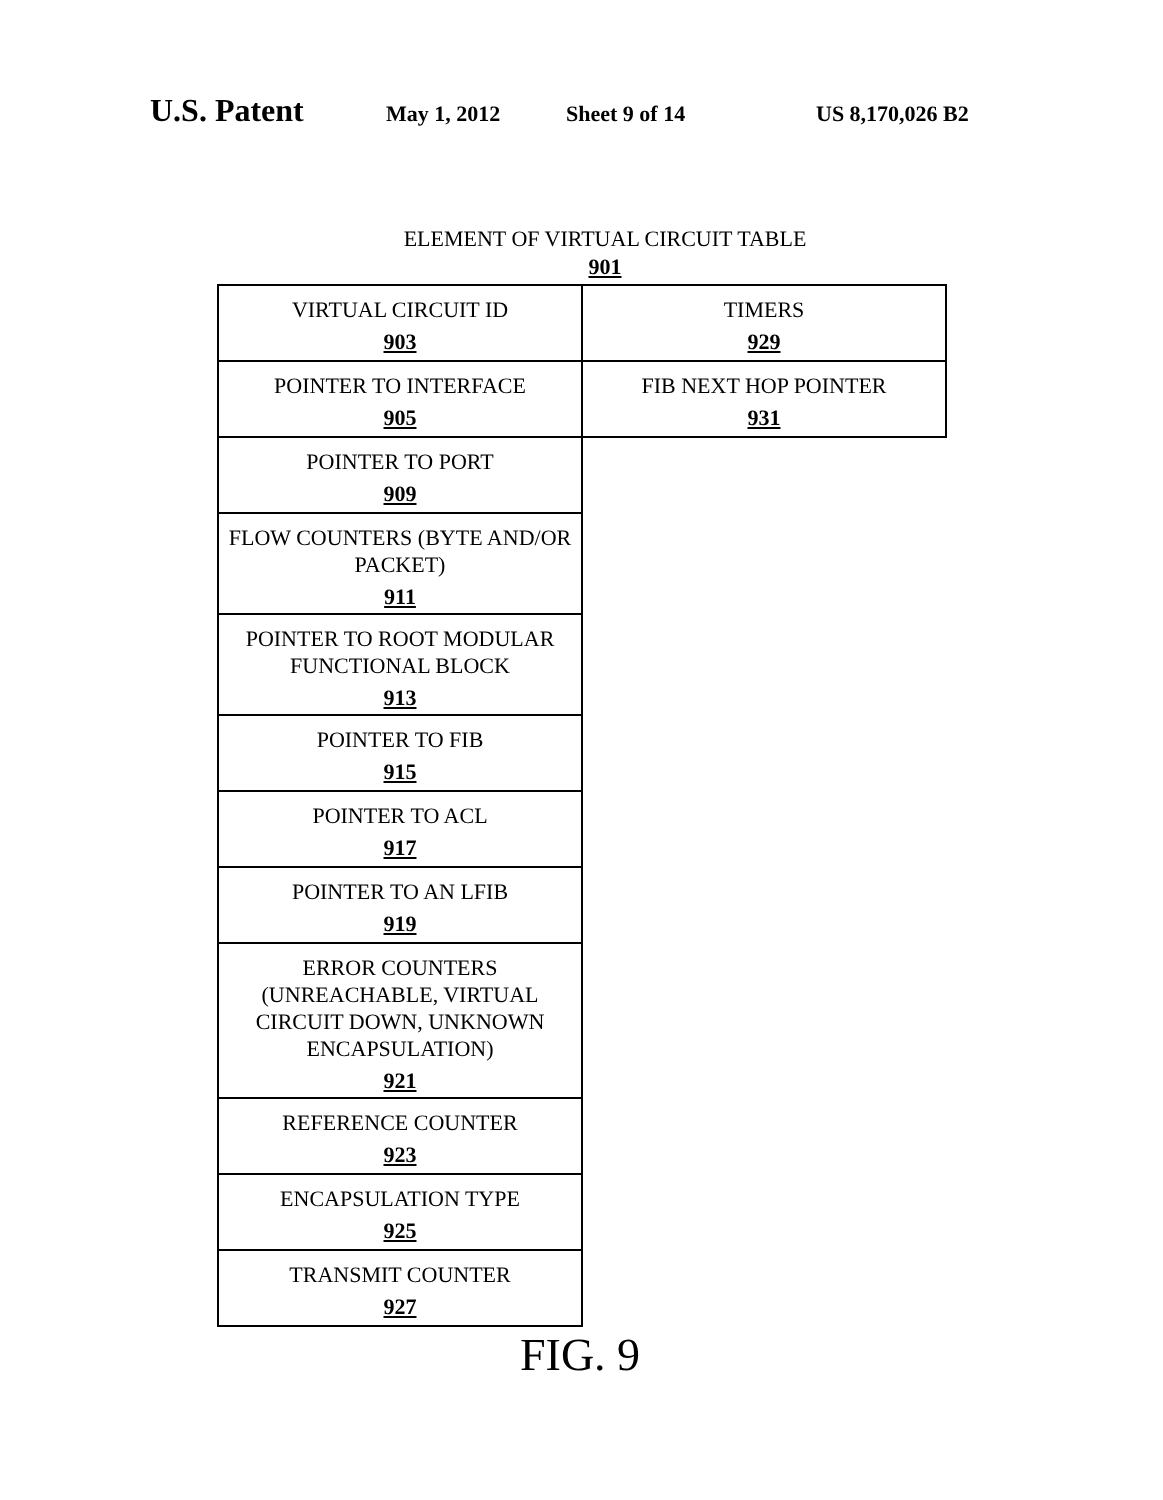U.S. Patent May 1, 2012 Sheet 9 of 14 US 8,170,026 B2
ELEMENT OF VIRTUAL CIRCUIT TABLE
901
VIRTUAL CIRCUIT ID
903
POINTER TO INTERFACE
905
POINTER TO PORT
909
FLOW COUNTERS (BYTE AND/OR PACKET)
911
POINTER TO ROOT MODULAR FUNCTIONAL BLOCK
913
POINTER TO FIB
915
POINTER TO ACL
917
POINTER TO AN LFIB
919
ERROR COUNTERS (UNREACHABLE, VIRTUAL CIRCUIT DOWN, UNKNOWN ENCAPSULATION)
921
REFERENCE COUNTER
923
ENCAPSULATION TYPE
925
TRANSMIT COUNTER
927
TIMERS
929
FIB NEXT HOP POINTER
931
FIG. 9